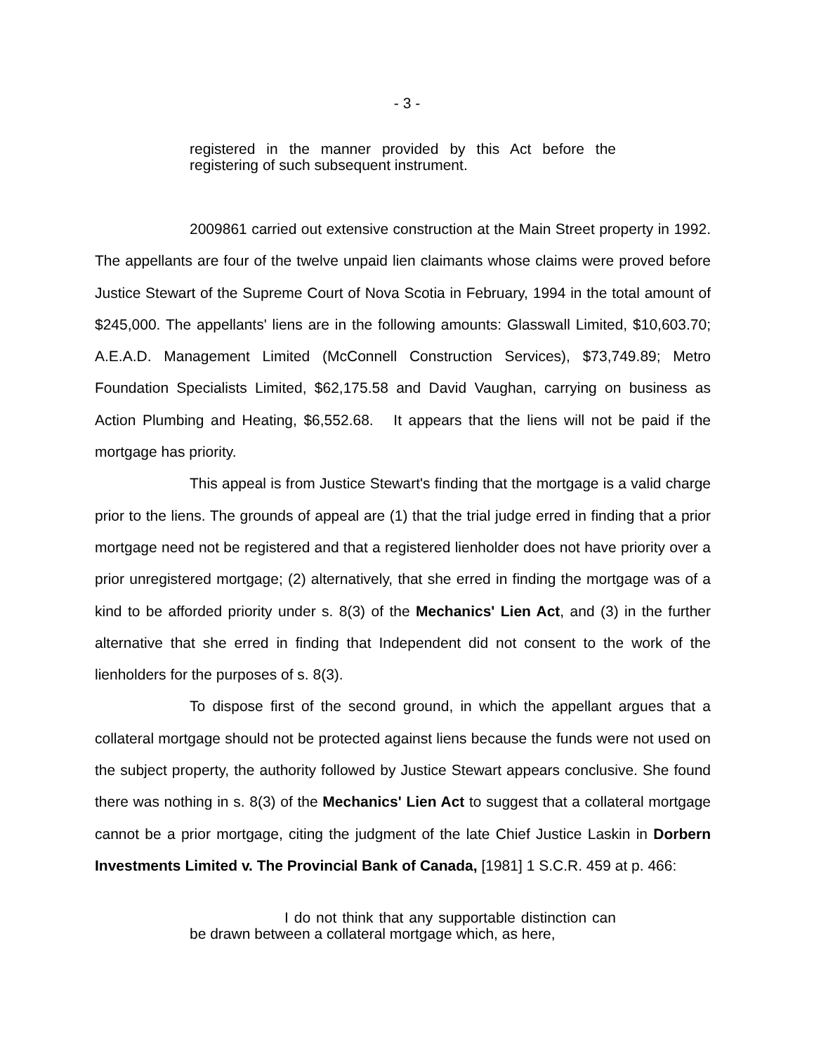- 3 -
registered in the manner provided by this Act before the registering of such subsequent instrument.
2009861 carried out extensive construction at the Main Street property in 1992. The appellants are four of the twelve unpaid lien claimants whose claims were proved before Justice Stewart of the Supreme Court of Nova Scotia in February, 1994 in the total amount of $245,000. The appellants' liens are in the following amounts: Glasswall Limited, $10,603.70; A.E.A.D. Management Limited (McConnell Construction Services), $73,749.89; Metro Foundation Specialists Limited, $62,175.58 and David Vaughan, carrying on business as Action Plumbing and Heating, $6,552.68. It appears that the liens will not be paid if the mortgage has priority.
This appeal is from Justice Stewart's finding that the mortgage is a valid charge prior to the liens. The grounds of appeal are (1) that the trial judge erred in finding that a prior mortgage need not be registered and that a registered lienholder does not have priority over a prior unregistered mortgage; (2) alternatively, that she erred in finding the mortgage was of a kind to be afforded priority under s. 8(3) of the Mechanics' Lien Act, and (3) in the further alternative that she erred in finding that Independent did not consent to the work of the lienholders for the purposes of s. 8(3).
To dispose first of the second ground, in which the appellant argues that a collateral mortgage should not be protected against liens because the funds were not used on the subject property, the authority followed by Justice Stewart appears conclusive. She found there was nothing in s. 8(3) of the Mechanics' Lien Act to suggest that a collateral mortgage cannot be a prior mortgage, citing the judgment of the late Chief Justice Laskin in Dorbern Investments Limited v. The Provincial Bank of Canada, [1981] 1 S.C.R. 459 at p. 466:
I do not think that any supportable distinction can be drawn between a collateral mortgage which, as here,